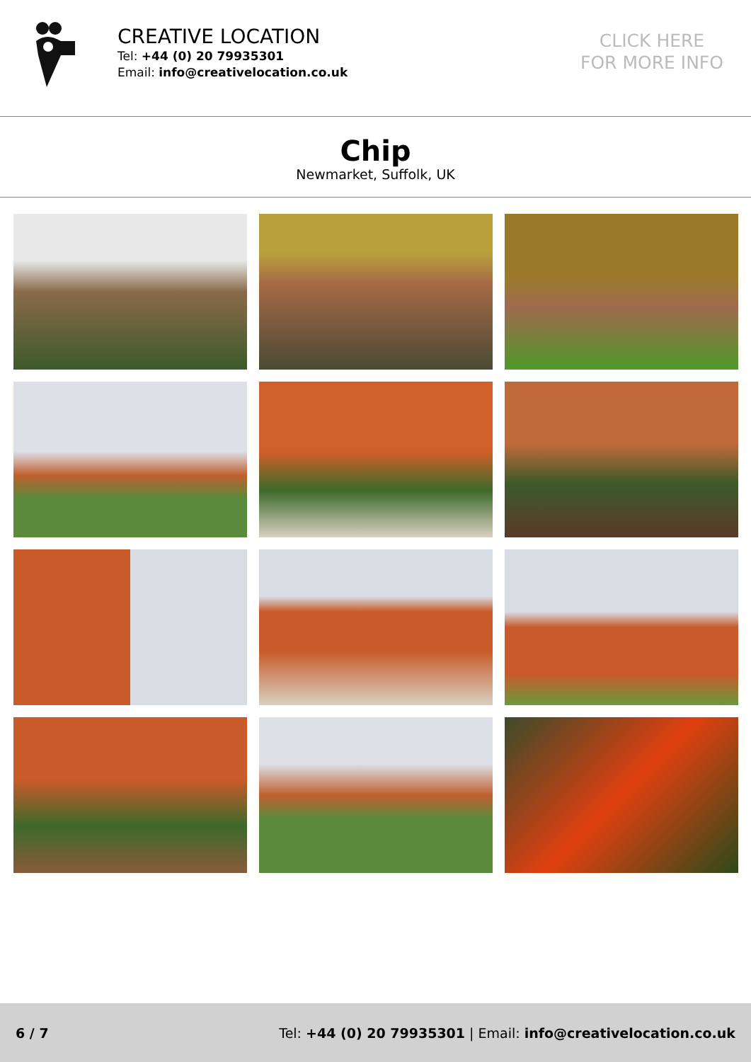CREATIVE LOCATION
Tel: +44 (0) 20 79935301
Email: info@creativelocation.co.uk
CLICK HERE
FOR MORE INFO
Chip
Newmarket, Suffolk, UK
6 / 7 Tel: +44 (0) 20 79935301 | Email: info@creativelocation.co.uk